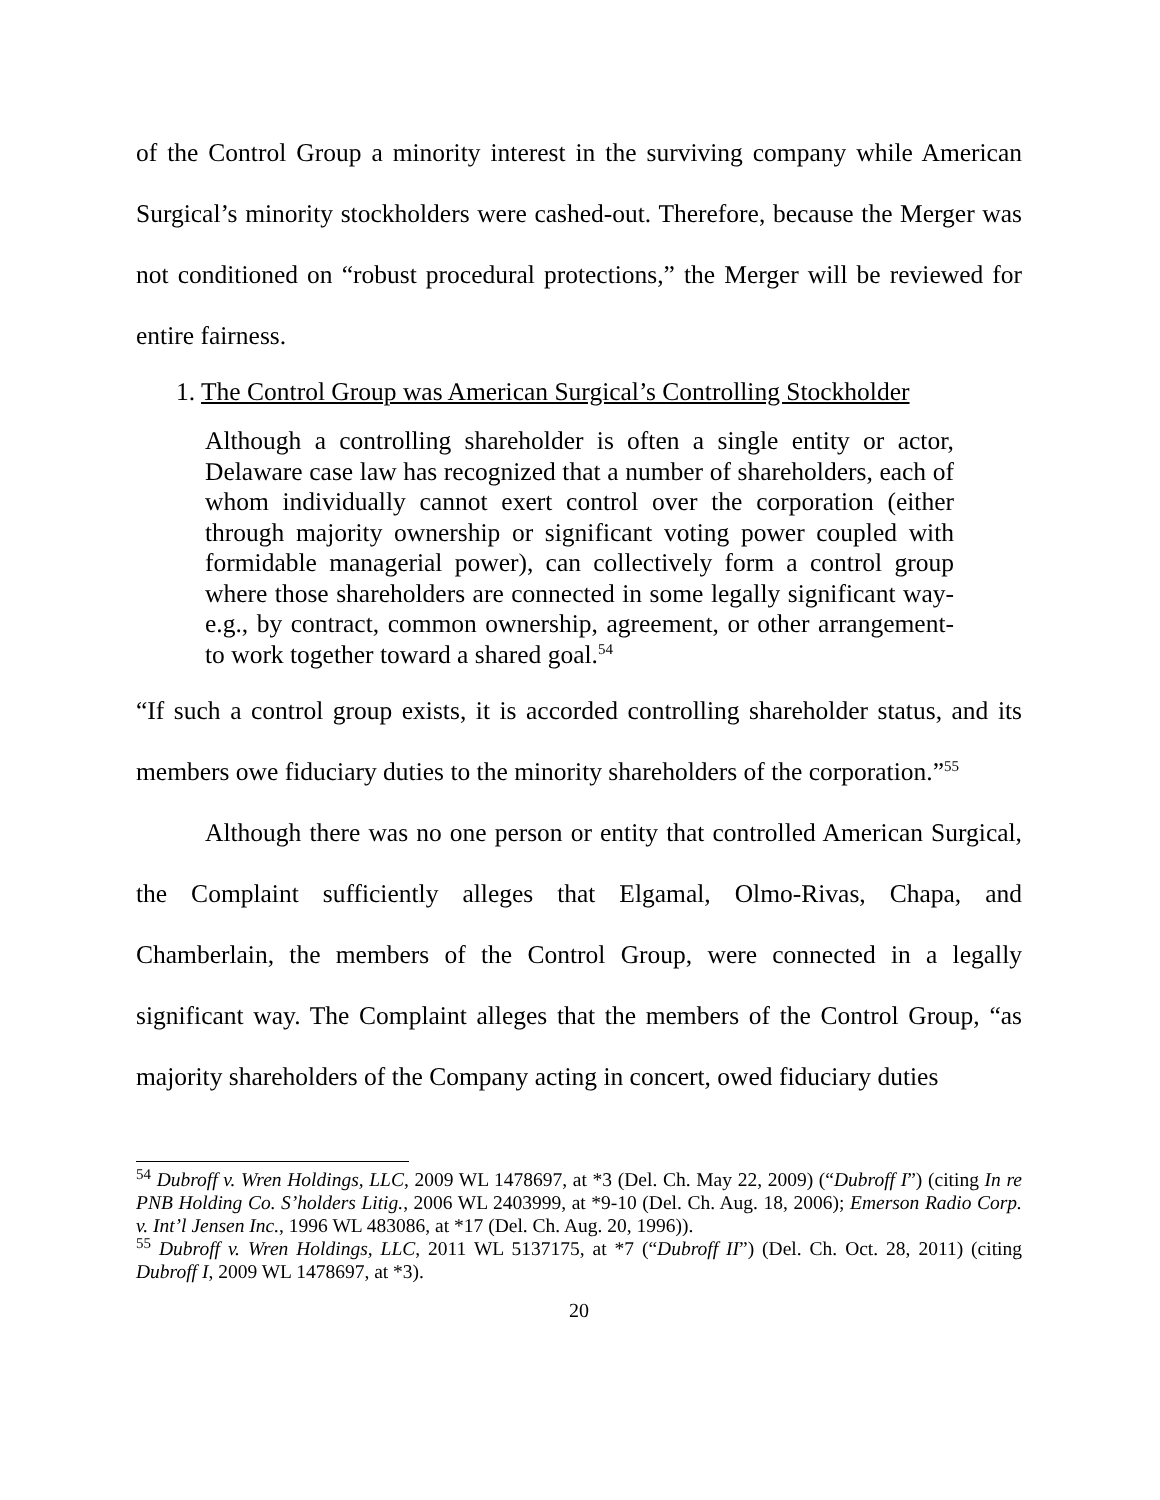of the Control Group a minority interest in the surviving company while American Surgical’s minority stockholders were cashed-out. Therefore, because the Merger was not conditioned on “robust procedural protections,” the Merger will be reviewed for entire fairness.
1. The Control Group was American Surgical’s Controlling Stockholder
Although a controlling shareholder is often a single entity or actor, Delaware case law has recognized that a number of shareholders, each of whom individually cannot exert control over the corporation (either through majority ownership or significant voting power coupled with formidable managerial power), can collectively form a control group where those shareholders are connected in some legally significant way-e.g., by contract, common ownership, agreement, or other arrangement-to work together toward a shared goal.<sup>54</sup>
“If such a control group exists, it is accorded controlling shareholder status, and its members owe fiduciary duties to the minority shareholders of the corporation.”<sup>55</sup>
Although there was no one person or entity that controlled American Surgical, the Complaint sufficiently alleges that Elgamal, Olmo-Rivas, Chapa, and Chamberlain, the members of the Control Group, were connected in a legally significant way. The Complaint alleges that the members of the Control Group, “as majority shareholders of the Company acting in concert, owed fiduciary duties
<sup>54</sup> Dubroff v. Wren Holdings, LLC, 2009 WL 1478697, at *3 (Del. Ch. May 22, 2009) (“Dubroff I”) (citing In re PNB Holding Co. S’holders Litig., 2006 WL 2403999, at *9-10 (Del. Ch. Aug. 18, 2006); Emerson Radio Corp. v. Int’l Jensen Inc., 1996 WL 483086, at *17 (Del. Ch. Aug. 20, 1996)).
<sup>55</sup> Dubroff v. Wren Holdings, LLC, 2011 WL 5137175, at *7 (“Dubroff II”) (Del. Ch. Oct. 28, 2011) (citing Dubroff I, 2009 WL 1478697, at *3).
20